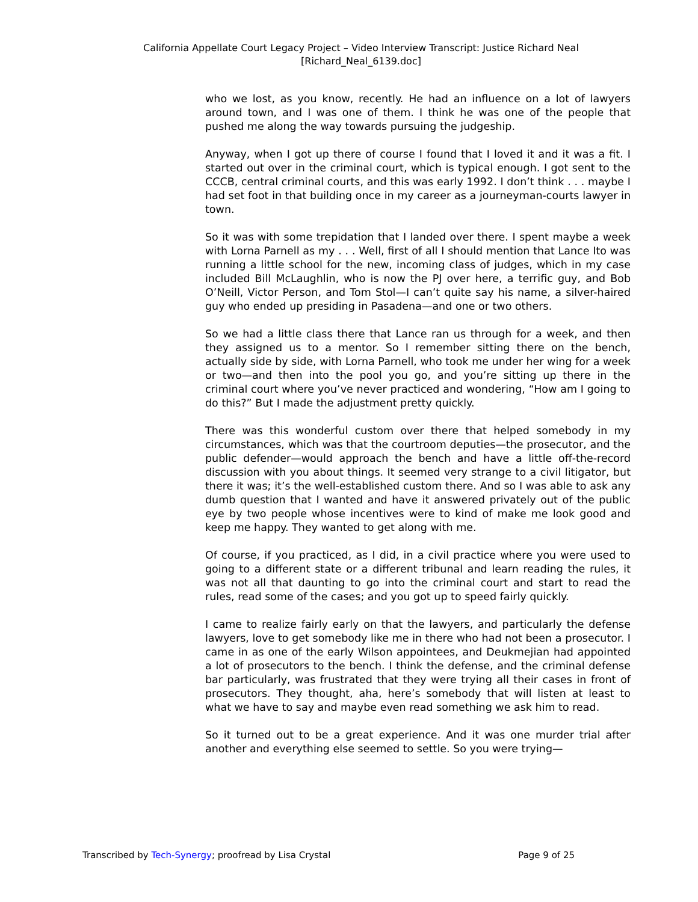California Appellate Court Legacy Project – Video Interview Transcript: Justice Richard Neal
[Richard_Neal_6139.doc]
who we lost, as you know, recently. He had an influence on a lot of lawyers around town, and I was one of them. I think he was one of the people that pushed me along the way towards pursuing the judgeship.
Anyway, when I got up there of course I found that I loved it and it was a fit. I started out over in the criminal court, which is typical enough. I got sent to the CCCB, central criminal courts, and this was early 1992. I don’t think . . . maybe I had set foot in that building once in my career as a journeyman-courts lawyer in town.
So it was with some trepidation that I landed over there. I spent maybe a week with Lorna Parnell as my . . . Well, first of all I should mention that Lance Ito was running a little school for the new, incoming class of judges, which in my case included Bill McLaughlin, who is now the PJ over here, a terrific guy, and Bob O’Neill, Victor Person, and Tom Stol—I can’t quite say his name, a silver-haired guy who ended up presiding in Pasadena—and one or two others.
So we had a little class there that Lance ran us through for a week, and then they assigned us to a mentor. So I remember sitting there on the bench, actually side by side, with Lorna Parnell, who took me under her wing for a week or two—and then into the pool you go, and you’re sitting up there in the criminal court where you’ve never practiced and wondering, “How am I going to do this?” But I made the adjustment pretty quickly.
There was this wonderful custom over there that helped somebody in my circumstances, which was that the courtroom deputies—the prosecutor, and the public defender—would approach the bench and have a little off-the-record discussion with you about things. It seemed very strange to a civil litigator, but there it was; it’s the well-established custom there. And so I was able to ask any dumb question that I wanted and have it answered privately out of the public eye by two people whose incentives were to kind of make me look good and keep me happy. They wanted to get along with me.
Of course, if you practiced, as I did, in a civil practice where you were used to going to a different state or a different tribunal and learn reading the rules, it was not all that daunting to go into the criminal court and start to read the rules, read some of the cases; and you got up to speed fairly quickly.
I came to realize fairly early on that the lawyers, and particularly the defense lawyers, love to get somebody like me in there who had not been a prosecutor. I came in as one of the early Wilson appointees, and Deukmejian had appointed a lot of prosecutors to the bench. I think the defense, and the criminal defense bar particularly, was frustrated that they were trying all their cases in front of prosecutors. They thought, aha, here’s somebody that will listen at least to what we have to say and maybe even read something we ask him to read.
So it turned out to be a great experience. And it was one murder trial after another and everything else seemed to settle. So you were trying—
Transcribed by Tech-Synergy; proofread by Lisa Crystal Page 9 of 25